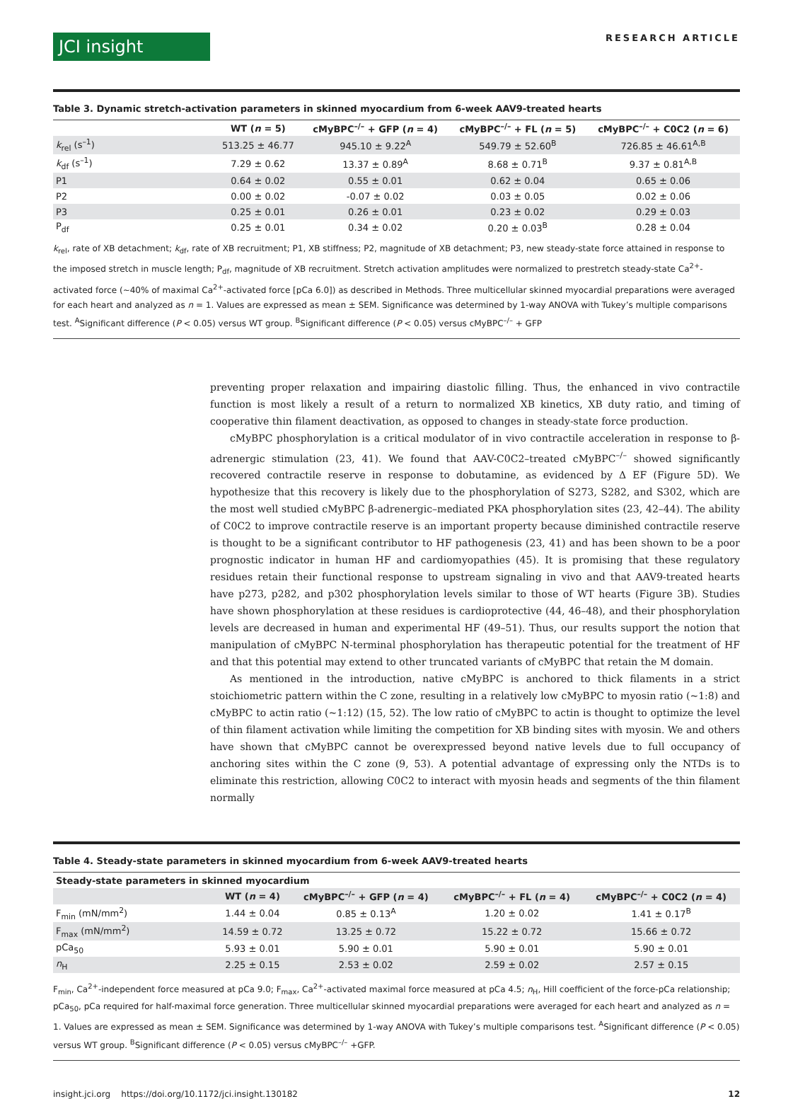JCI insight
RESEARCH ARTICLE
Table 3. Dynamic stretch-activation parameters in skinned myocardium from 6-week AAV9-treated hearts
| | WT ( n = 5) | cMyBPC<sup>–/–</sup> + GFP ( n = 4) | cMyBPC<sup>–/–</sup> + FL ( n = 5) | cMyBPC<sup>–/–</sup> + C0C2 ( n = 6) |
| --- | --- | --- | --- | --- |
| k<sub>rel</sub> (s<sup>–1</sup>) | 513.25 ± 46.77 | 945.10 ± 9.22<sup>A</sup> | 549.79 ± 52.60<sup>B</sup> | 726.85 ± 46.61<sup>A,B</sup> |
| k<sub>df</sub> (s<sup>–1</sup>) | 7.29 ± 0.62 | 13.37 ± 0.89<sup>A</sup> | 8.68 ± 0.71<sup>B</sup> | 9.37 ± 0.81<sup>A,B</sup> |
| P1 | 0.64 ± 0.02 | 0.55 ± 0.01 | 0.62 ± 0.04 | 0.65 ± 0.06 |
| P2 | 0.00 ± 0.02 | -0.07 ± 0.02 | 0.03 ± 0.05 | 0.02 ± 0.06 |
| P3 | 0.25 ± 0.01 | 0.26 ± 0.01 | 0.23 ± 0.02 | 0.29 ± 0.03 |
| P<sub>df</sub> | 0.25 ± 0.01 | 0.34 ± 0.02 | 0.20 ± 0.03<sup>B</sup> | 0.28 ± 0.04 |
k<sub>rel</sub>, rate of XB detachment; k<sub>df</sub>, rate of XB recruitment; P1, XB stiffness; P2, magnitude of XB detachment; P3, new steady-state force attained in response to the imposed stretch in muscle length; P<sub>df</sub>, magnitude of XB recruitment. Stretch activation amplitudes were normalized to prestretch steady-state Ca<sup>2+</sup>-activated force (~40% of maximal Ca<sup>2+</sup>-activated force [pCa 6.0]) as described in Methods. Three multicellular skinned myocardial preparations were averaged for each heart and analyzed as n = 1. Values are expressed as mean ± SEM. Significance was determined by 1-way ANOVA with Tukey’s multiple comparisons test. <sup>A</sup>Significant difference (P < 0.05) versus WT group. <sup>B</sup>Significant difference (P < 0.05) versus cMyBPC<sup>–/–</sup> + GFP
preventing proper relaxation and impairing diastolic filling. Thus, the enhanced in vivo contractile function is most likely a result of a return to normalized XB kinetics, XB duty ratio, and timing of cooperative thin filament deactivation, as opposed to changes in steady-state force production.
cMyBPC phosphorylation is a critical modulator of in vivo contractile acceleration in response to β-adrenergic stimulation (23, 41). We found that AAV-C0C2–treated cMyBPC<sup>–/–</sup> showed significantly recovered contractile reserve in response to dobutamine, as evidenced by Δ EF (Figure 5D). We hypothesize that this recovery is likely due to the phosphorylation of S273, S282, and S302, which are the most well studied cMyBPC β-adrenergic–mediated PKA phosphorylation sites (23, 42–44). The ability of C0C2 to improve contractile reserve is an important property because diminished contractile reserve is thought to be a significant contributor to HF pathogenesis (23, 41) and has been shown to be a poor prognostic indicator in human HF and cardiomyopathies (45). It is promising that these regulatory residues retain their functional response to upstream signaling in vivo and that AAV9-treated hearts have p273, p282, and p302 phosphorylation levels similar to those of WT hearts (Figure 3B). Studies have shown phosphorylation at these residues is cardioprotective (44, 46–48), and their phosphorylation levels are decreased in human and experimental HF (49–51). Thus, our results support the notion that manipulation of cMyBPC N-terminal phosphorylation has therapeutic potential for the treatment of HF and that this potential may extend to other truncated variants of cMyBPC that retain the M domain.
As mentioned in the introduction, native cMyBPC is anchored to thick filaments in a strict stoichiometric pattern within the C zone, resulting in a relatively low cMyBPC to myosin ratio (~1:8) and cMyBPC to actin ratio (~1:12) (15, 52). The low ratio of cMyBPC to actin is thought to optimize the level of thin filament activation while limiting the competition for XB binding sites with myosin. We and others have shown that cMyBPC cannot be overexpressed beyond native levels due to full occupancy of anchoring sites within the C zone (9, 53). A potential advantage of expressing only the NTDs is to eliminate this restriction, allowing C0C2 to interact with myosin heads and segments of the thin filament normally
Table 4. Steady-state parameters in skinned myocardium from 6-week AAV9-treated hearts
| Steady-state parameters in skinned myocardium | | | | |
| --- | --- | --- | --- | --- |
| | WT ( n = 4) | cMyBPC<sup>–/–</sup> + GFP ( n = 4) | cMyBPC<sup>–/–</sup> + FL ( n = 4) | cMyBPC<sup>–/–</sup> + C0C2 ( n = 4) |
| F<sub>min</sub> (mN/mm<sup>2</sup>) | 1.44 ± 0.04 | 0.85 ± 0.13<sup>A</sup> | 1.20 ± 0.02 | 1.41 ± 0.17<sup>B</sup> |
| F<sub>max</sub> (mN/mm<sup>2</sup>) | 14.59 ± 0.72 | 13.25 ± 0.72 | 15.22 ± 0.72 | 15.66 ± 0.72 |
| pCa<sub>50</sub> | 5.93 ± 0.01 | 5.90 ± 0.01 | 5.90 ± 0.01 | 5.90 ± 0.01 |
| n<sub>H</sub> | 2.25 ± 0.15 | 2.53 ± 0.02 | 2.59 ± 0.02 | 2.57 ± 0.15 |
F<sub>min</sub>, Ca<sup>2+</sup>-independent force measured at pCa 9.0; F<sub>max</sub>, Ca<sup>2+</sup>-activated maximal force measured at pCa 4.5; n<sub>H</sub>, Hill coefficient of the force-pCa relationship; pCa<sub>50</sub>, pCa required for half-maximal force generation. Three multicellular skinned myocardial preparations were averaged for each heart and analyzed as n = 1. Values are expressed as mean ± SEM. Significance was determined by 1-way ANOVA with Tukey’s multiple comparisons test. <sup>A</sup>Significant difference (P < 0.05) versus WT group. <sup>B</sup>Significant difference (P < 0.05) versus cMyBPC<sup>–/–</sup> +GFP.
insight.jci.org https://doi.org/10.1172/jci.insight.130182 12